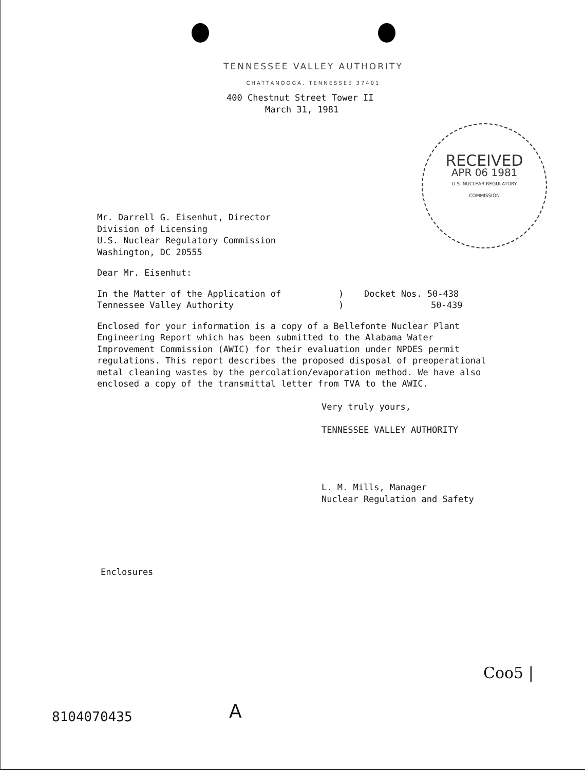TENNESSEE VALLEY AUTHORITY
CHATTANOOGA, TENNESSEE 37401
400 Chestnut Street Tower II
March 31, 1981
RECEIVED
APR 06 1981
U.S. NUCLEAR REGULATORY
COMMISSION
Mr. Darrell G. Eisenhut, Director
Division of Licensing
U.S. Nuclear Regulatory Commission
Washington, DC 20555
Dear Mr. Eisenhut:
In the Matter of the Application of
Tennessee Valley Authority
)
)
Docket Nos. 50-438
50-439
Enclosed for your information is a copy of a Bellefonte Nuclear Plant Engineering Report which has been submitted to the Alabama Water Improvement Commission (AWIC) for their evaluation under NPDES permit regulations. This report describes the proposed disposal of preoperational metal cleaning wastes by the percolation/evaporation method. We have also enclosed a copy of the transmittal letter from TVA to the AWIC.
Very truly yours,
TENNESSEE VALLEY AUTHORITY
L. M. Mills, Manager
Nuclear Regulation and Safety
Enclosures
8104070435 A
Coo5 |